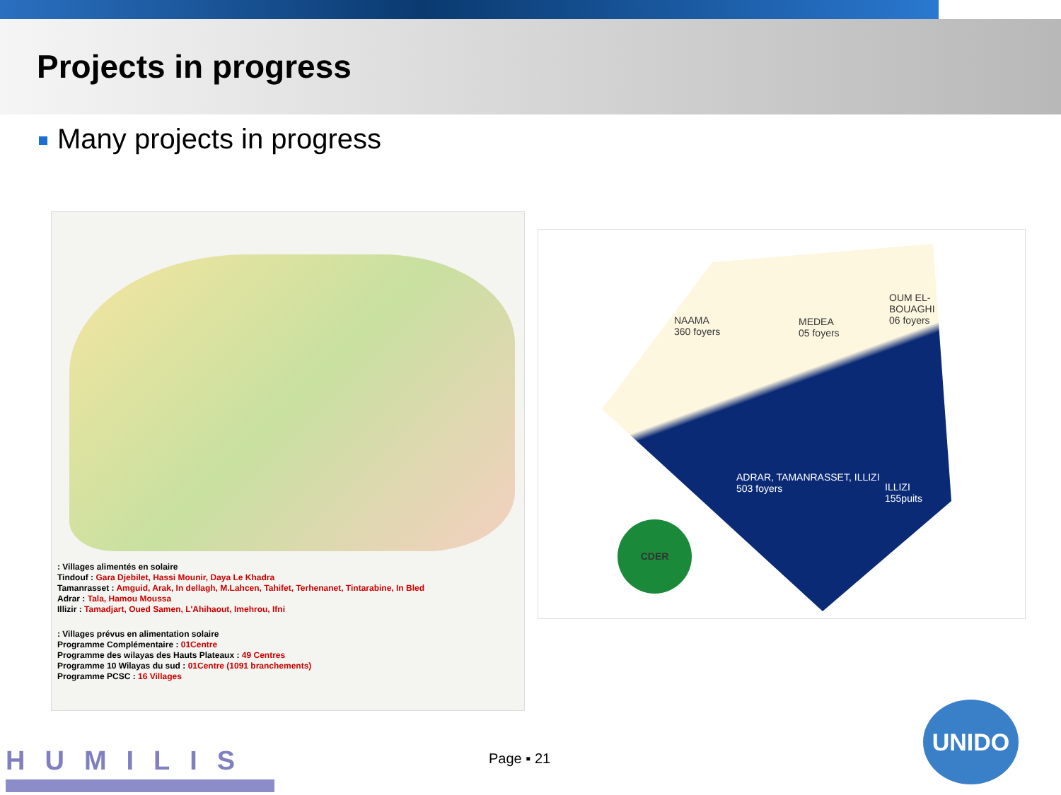Projects in progress
Many projects in progress
: Villages alimentés en solaire
Tindouf : Gara Djebilet, Hassi Mounir, Daya Le Khadra
Tamanrasset : Amguid, Arak, In dellagh, M.Lahcen, Tahifet, Terhenanet, Tintarabine, In Bled
Adrar : Tala, Hamou Moussa
Illizir : Tamadjart, Oued Samen, L'Ahihaout, Imehrou, Ifni
: Villages prévus en alimentation solaire
Programme Complémentaire : 01Centre
Programme des wilayas des Hauts Plateaux : 49 Centres
Programme 10 Wilayas du sud : 01Centre (1091 branchements)
Programme PCSC : 16 Villages
NAAMA
360 foyers
MEDEA
05 foyers
OUM EL-
BOUAGHI
06 foyers
ADRAR, TAMANRASSET, ILLIZI
503 foyers
ILLIZI
155puits
CDER
HUMILIS Page ▪ 21
UNIDO